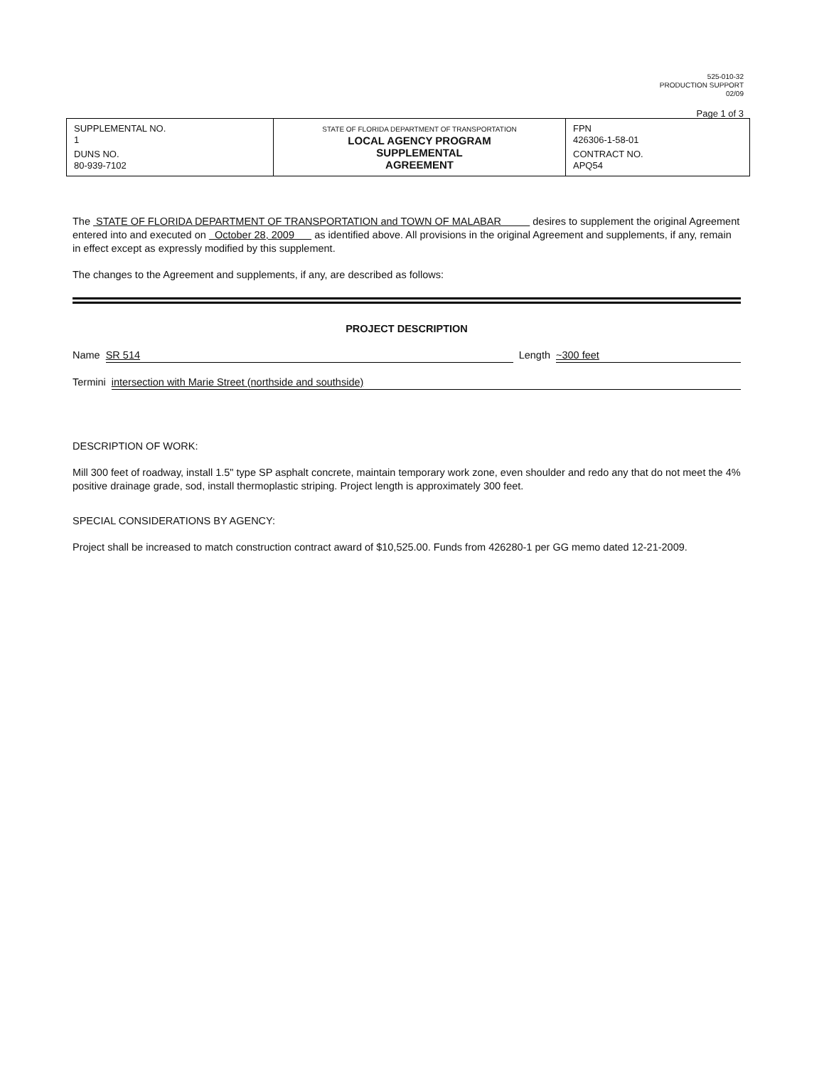525-010-32
PRODUCTION SUPPORT
02/09
Page 1 of 3
| SUPPLEMENTAL NO. 1 DUNS NO. 80-939-7102 | STATE OF FLORIDA DEPARTMENT OF TRANSPORTATION LOCAL AGENCY PROGRAM SUPPLEMENTAL AGREEMENT | FPN 426306-1-58-01 CONTRACT NO. APQ54 |
The STATE OF FLORIDA DEPARTMENT OF TRANSPORTATION and TOWN OF MALABAR desires to supplement the original Agreement entered into and executed on October 28, 2009 as identified above. All provisions in the original Agreement and supplements, if any, remain in effect except as expressly modified by this supplement.
The changes to the Agreement and supplements, if any, are described as follows:
PROJECT DESCRIPTION
Name SR 514 Length ~300 feet
Termini intersection with Marie Street (northside and southside)
DESCRIPTION OF WORK:
Mill 300 feet of roadway, install 1.5" type SP asphalt concrete, maintain temporary work zone, even shoulder and redo any that do not meet the 4% positive drainage grade, sod, install thermoplastic striping. Project length is approximately 300 feet.
SPECIAL CONSIDERATIONS BY AGENCY:
Project shall be increased to match construction contract award of $10,525.00. Funds from 426280-1 per GG memo dated 12-21-2009.